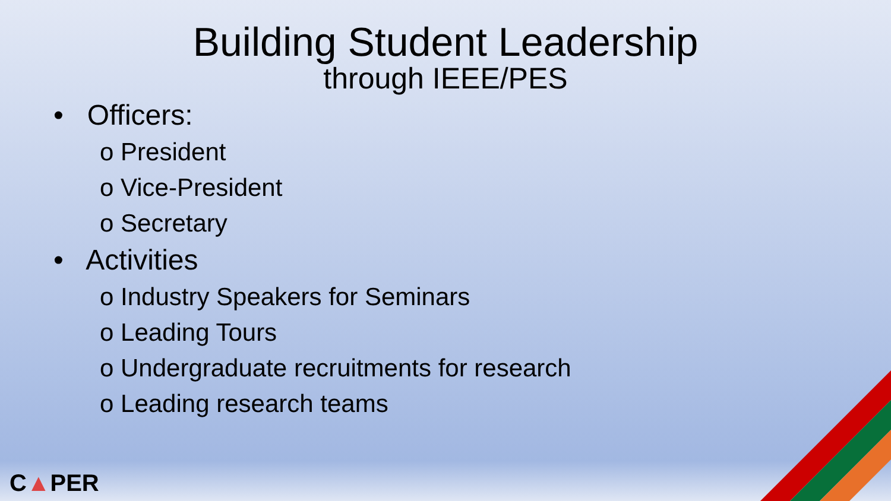Building Student Leadership
through IEEE/PES
• Officers:
o President
o Vice-President
o Secretary
• Activities
o Industry Speakers for Seminars
o Leading Tours
o Undergraduate recruitments for research
o Leading research teams
C▲PER